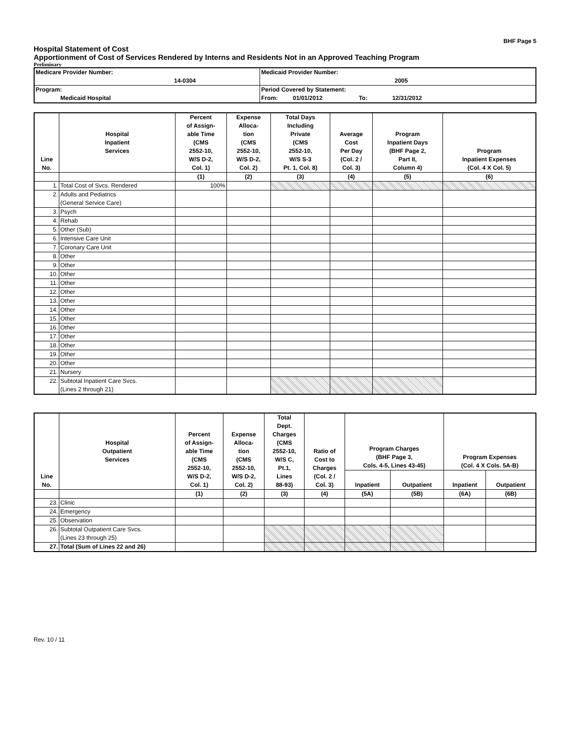BHF Page 5
Hospital Statement of Cost
Apportionment of Cost of Services Rendered by Interns and Residents Not in an Approved Teaching Program
Preliminary
| Medicare Provider Number: 14-0304 | Medicaid Provider Number: 2005 |
| Program: Medicaid Hospital | Period Covered by Statement: From: 01/01/2012 To: 12/31/2012 |
| Line No. | Hospital Inpatient Services | Percent of Assign- able Time (CMS 2552-10, W/S D-2, Col. 1) | Expense Alloca- tion (CMS 2552-10, W/S D-2, Col. 2) | Total Days Including Private (CMS 2552-10, W/S S-3 Pt. 1, Col. 8) | Average Cost Per Day (Col. 2 / Col. 3) | Program Inpatient Days (BHF Page 2, Part II, Column 4) | Program Inpatient Expenses (Col. 4 X Col. 5) |
| --- | --- | --- | --- | --- | --- | --- | --- |
| | | (1) | (2) | (3) | (4) | (5) | (6) |
| 1. | Total Cost of Svcs. Rendered | 100% | | | | | |
| 2. | Adults and Pediatrics (General Service Care) | | | | | | |
| 3. | Psych | | | | | | |
| 4. | Rehab | | | | | | |
| 5. | Other (Sub) | | | | | | |
| 6. | Intensive Care Unit | | | | | | |
| 7. | Coronary Care Unit | | | | | | |
| 8. | Other | | | | | | |
| 9. | Other | | | | | | |
| 10. | Other | | | | | | |
| 11. | Other | | | | | | |
| 12. | Other | | | | | | |
| 13. | Other | | | | | | |
| 14. | Other | | | | | | |
| 15. | Other | | | | | | |
| 16. | Other | | | | | | |
| 17. | Other | | | | | | |
| 18. | Other | | | | | | |
| 19. | Other | | | | | | |
| 20. | Other | | | | | | |
| 21. | Nursery | | | | | | |
| 22. | Subtotal Inpatient Care Svcs. (Lines 2 through 21) | | | | | | |
| Line No. | Hospital Outpatient Services | Percent of Assign- able Time (CMS 2552-10, W/S D-2, Col. 1) | Expense Alloca- tion (CMS 2552-10, W/S D-2, Col. 2) | Total Dept. Charges (CMS 2552-10, W/S C, Pt.1, Lines 88-93) | Ratio of Cost to Charges (Col. 2 / Col. 3) | Program Charges (BHF Page 3, Cols. 4-5, Lines 43-45) | | Program Expenses (Col. 4 X Cols. 5A-B) | |
| --- | --- | --- | --- | --- | --- | --- | --- | --- | --- |
| | | | | | | Inpatient | Outpatient | Inpatient | Outpatient |
| | | (1) | (2) | (3) | (4) | (5A) | (5B) | (6A) | (6B) |
| 23. | Clinic | | | | | | | | |
| 24. | Emergency | | | | | | | | |
| 25. | Observation | | | | | | | | |
| 26. | Subtotal Outpatient Care Svcs. (Lines 23 through 25) | | | | | | | | |
| 27. | Total (Sum of Lines 22 and 26) | | | | | | | | |
Rev. 10 / 11